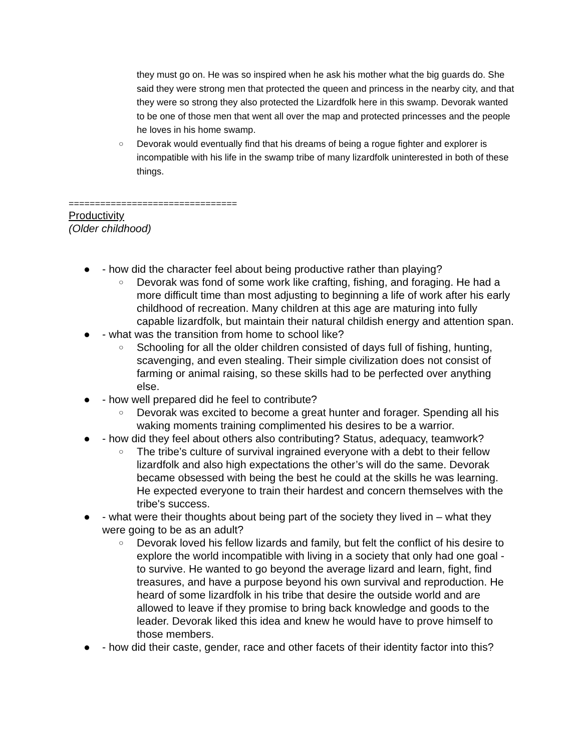they must go on. He was so inspired when he ask his mother what the big guards do. She said they were strong men that protected the queen and princess in the nearby city, and that they were so strong they also protected the Lizardfolk here in this swamp. Devorak wanted to be one of those men that went all over the map and protected princesses and the people he loves in his home swamp.
○
Devorak would eventually find that his dreams of being a rogue fighter and explorer is incompatible with his life in the swamp tribe of many lizardfolk uninterested in both of these things.
================================
Productivity
(Older childhood)
● - how did the character feel about being productive rather than playing?
○
Devorak was fond of some work like crafting, fishing, and foraging. He had a more difficult time than most adjusting to beginning a life of work after his early childhood of recreation. Many children at this age are maturing into fully capable lizardfolk, but maintain their natural childish energy and attention span.
● - what was the transition from home to school like?
○
Schooling for all the older children consisted of days full of fishing, hunting, scavenging, and even stealing. Their simple civilization does not consist of farming or animal raising, so these skills had to be perfected over anything else.
● - how well prepared did he feel to contribute?
○
Devorak was excited to become a great hunter and forager. Spending all his waking moments training complimented his desires to be a warrior.
● - how did they feel about others also contributing? Status, adequacy, teamwork?
○
The tribe’s culture of survival ingrained everyone with a debt to their fellow lizardfolk and also high expectations the other’s will do the same. Devorak became obsessed with being the best he could at the skills he was learning. He expected everyone to train their hardest and concern themselves with the tribe's success.
● - what were their thoughts about being part of the society they lived in – what they were going to be as an adult?
○
Devorak loved his fellow lizards and family, but felt the conflict of his desire to explore the world incompatible with living in a society that only had one goal - to survive. He wanted to go beyond the average lizard and learn, fight, find treasures, and have a purpose beyond his own survival and reproduction. He heard of some lizardfolk in his tribe that desire the outside world and are allowed to leave if they promise to bring back knowledge and goods to the leader. Devorak liked this idea and knew he would have to prove himself to those members.
● - how did their caste, gender, race and other facets of their identity factor into this?